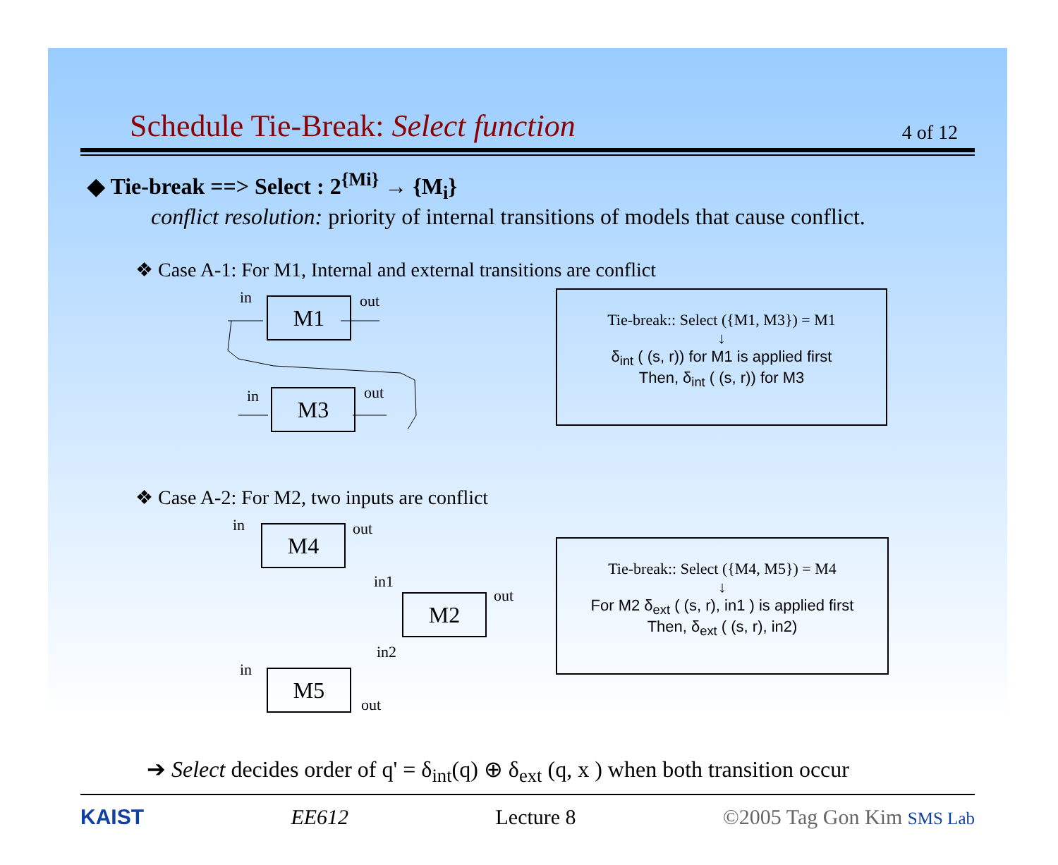Schedule Tie-Break: Select function 4 of 12
◆ Tie-break ==> Select : 2<sup>{Mi}</sup> → {M<sub>i</sub>}
conflict resolution: priority of internal transitions of models that cause conflict.
❖ Case A-1: For M1, Internal and external transitions are conflict
in M1 out
in M3 out
Tie-break:: Select ({M1, M3}) = M1
↓
δ<sub>int</sub> ( (s, r)) for M1 is applied first
Then, δ<sub>int</sub> ( (s, r)) for M3
❖ Case A-2: For M2, two inputs are conflict
in M4 out
in1
M2 out
in2
in M5
out
Tie-break:: Select ({M4, M5}) = M4
↓
For M2 δ<sub>ext</sub> ( (s, r), in1 ) is applied first
Then, δ<sub>ext</sub> ( (s, r), in2)
➔ Select decides order of q' = δ<sub>int</sub>(q) ⊕ δ<sub>ext</sub> (q, x ) when both transition occur
KAIST EE612 Lecture 8 ©2005 Tag Gon Kim SMS Lab